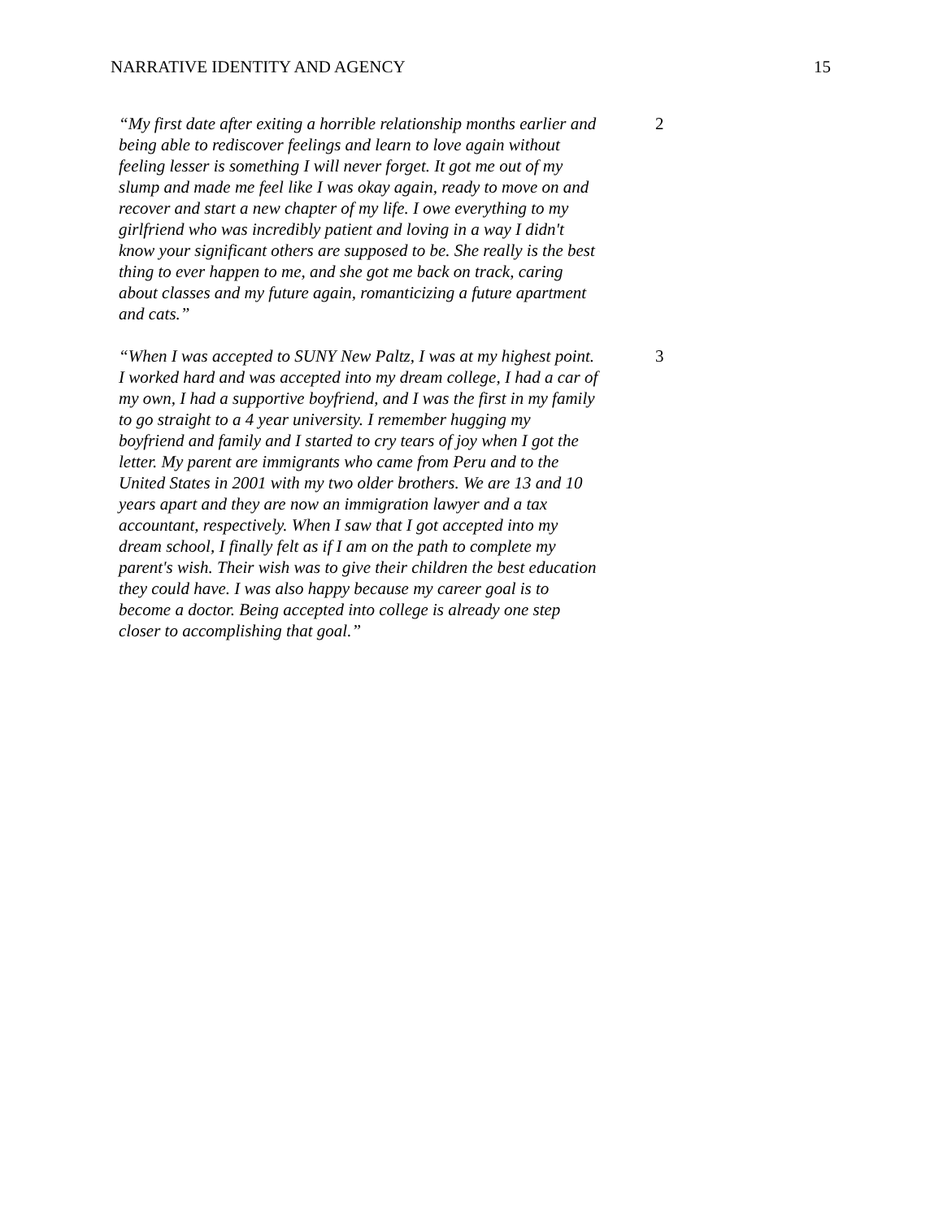NARRATIVE IDENTITY AND AGENCY 15
| “My first date after exiting a horrible relationship months earlier and being able to rediscover feelings and learn to love again without feeling lesser is something I will never forget. It got me out of my slump and made me feel like I was okay again, ready to move on and recover and start a new chapter of my life. I owe everything to my girlfriend who was incredibly patient and loving in a way I didn't know your significant others are supposed to be. She really is the best thing to ever happen to me, and she got me back on track, caring about classes and my future again, romanticizing a future apartment and cats.” | 2 |
| “When I was accepted to SUNY New Paltz, I was at my highest point. I worked hard and was accepted into my dream college, I had a car of my own, I had a supportive boyfriend, and I was the first in my family to go straight to a 4 year university. I remember hugging my boyfriend and family and I started to cry tears of joy when I got the letter. My parent are immigrants who came from Peru and to the United States in 2001 with my two older brothers. We are 13 and 10 years apart and they are now an immigration lawyer and a tax accountant, respectively. When I saw that I got accepted into my dream school, I finally felt as if I am on the path to complete my parent's wish. Their wish was to give their children the best education they could have. I was also happy because my career goal is to become a doctor. Being accepted into college is already one step closer to accomplishing that goal.” | 3 |